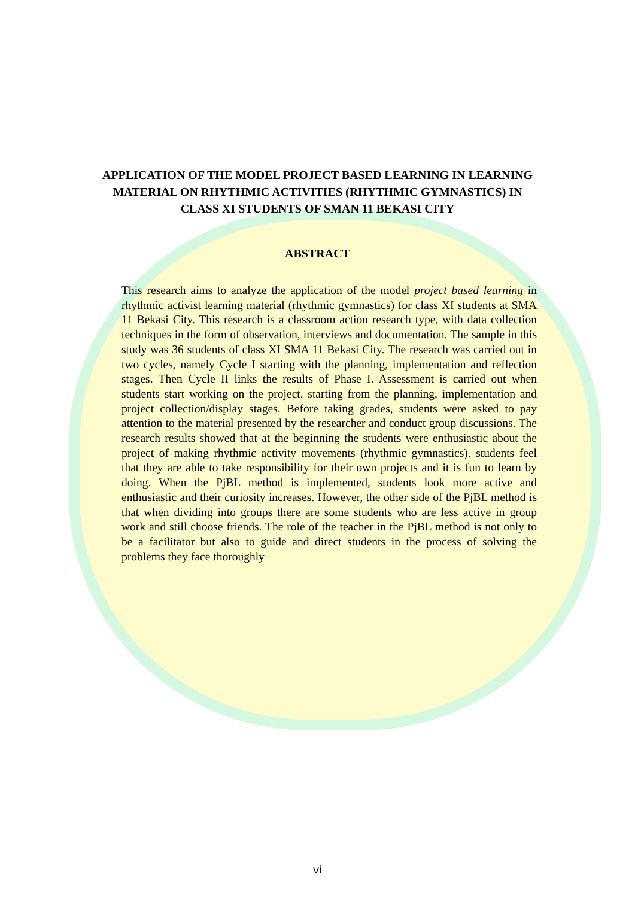APPLICATION OF THE MODEL PROJECT BASED LEARNING IN LEARNING MATERIAL ON RHYTHMIC ACTIVITIES (RHYTHMIC GYMNASTICS) IN CLASS XI STUDENTS OF SMAN 11 BEKASI CITY
ABSTRACT
This research aims to analyze the application of the model project based learning in rhythmic activist learning material (rhythmic gymnastics) for class XI students at SMA 11 Bekasi City. This research is a classroom action research type, with data collection techniques in the form of observation, interviews and documentation. The sample in this study was 36 students of class XI SMA 11 Bekasi City. The research was carried out in two cycles, namely Cycle I starting with the planning, implementation and reflection stages. Then Cycle II links the results of Phase I. Assessment is carried out when students start working on the project. starting from the planning, implementation and project collection/display stages. Before taking grades, students were asked to pay attention to the material presented by the researcher and conduct group discussions. The research results showed that at the beginning the students were enthusiastic about the project of making rhythmic activity movements (rhythmic gymnastics). students feel that they are able to take responsibility for their own projects and it is fun to learn by doing. When the PjBL method is implemented, students look more active and enthusiastic and their curiosity increases. However, the other side of the PjBL method is that when dividing into groups there are some students who are less active in group work and still choose friends. The role of the teacher in the PjBL method is not only to be a facilitator but also to guide and direct students in the process of solving the problems they face thoroughly
vi